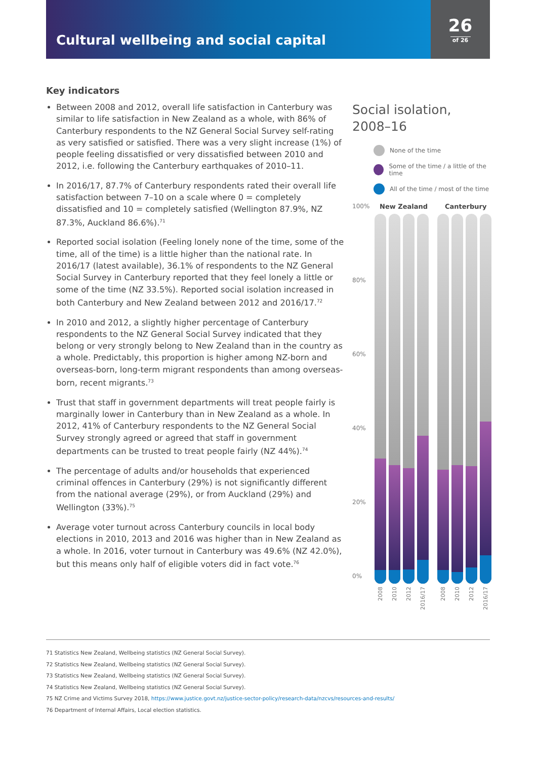26
of 26
Cultural wellbeing and social capital
Key indicators
Between 2008 and 2012, overall life satisfaction in Canterbury was similar to life satisfaction in New Zealand as a whole, with 86% of Canterbury respondents to the NZ General Social Survey self-rating as very satisfied or satisfied. There was a very slight increase (1%) of people feeling dissatisfied or very dissatisfied between 2010 and 2012, i.e. following the Canterbury earthquakes of 2010–11.
In 2016/17, 87.7% of Canterbury respondents rated their overall life satisfaction between 7–10 on a scale where 0 = completely dissatisfied and 10 = completely satisfied (Wellington 87.9%, NZ 87.3%, Auckland 86.6%).<sup>71</sup>
Reported social isolation (Feeling lonely none of the time, some of the time, all of the time) is a little higher than the national rate. In 2016/17 (latest available), 36.1% of respondents to the NZ General Social Survey in Canterbury reported that they feel lonely a little or some of the time (NZ 33.5%). Reported social isolation increased in both Canterbury and New Zealand between 2012 and 2016/17.<sup>72</sup>
In 2010 and 2012, a slightly higher percentage of Canterbury respondents to the NZ General Social Survey indicated that they belong or very strongly belong to New Zealand than in the country as a whole. Predictably, this proportion is higher among NZ-born and overseas-born, long-term migrant respondents than among overseas-born, recent migrants.<sup>73</sup>
Trust that staff in government departments will treat people fairly is marginally lower in Canterbury than in New Zealand as a whole. In 2012, 41% of Canterbury respondents to the NZ General Social Survey strongly agreed or agreed that staff in government departments can be trusted to treat people fairly (NZ 44%).<sup>74</sup>
The percentage of adults and/or households that experienced criminal offences in Canterbury (29%) is not significantly different from the national average (29%), or from Auckland (29%) and Wellington (33%).<sup>75</sup>
Average voter turnout across Canterbury councils in local body elections in 2010, 2013 and 2016 was higher than in New Zealand as a whole. In 2016, voter turnout in Canterbury was 49.6% (NZ 42.0%), but this means only half of eligible voters did in fact vote.<sup>76</sup>
Social isolation,
2008–16
None of the time
Some of the time / a little of the time
All of the time / most of the time
100%
80%
60%
40%
20%
0%
New Zealand Canterbury
2008
2010
2012
2016/17
2008
2010
2012
2016/17
71 Statistics New Zealand, Wellbeing statistics (NZ General Social Survey).
72 Statistics New Zealand, Wellbeing statistics (NZ General Social Survey).
73 Statistics New Zealand, Wellbeing statistics (NZ General Social Survey).
74 Statistics New Zealand, Wellbeing statistics (NZ General Social Survey).
75 NZ Crime and Victims Survey 2018, https://www.justice.govt.nz/justice-sector-policy/research-data/nzcvs/resources-and-results/
76 Department of Internal Affairs, Local election statistics.